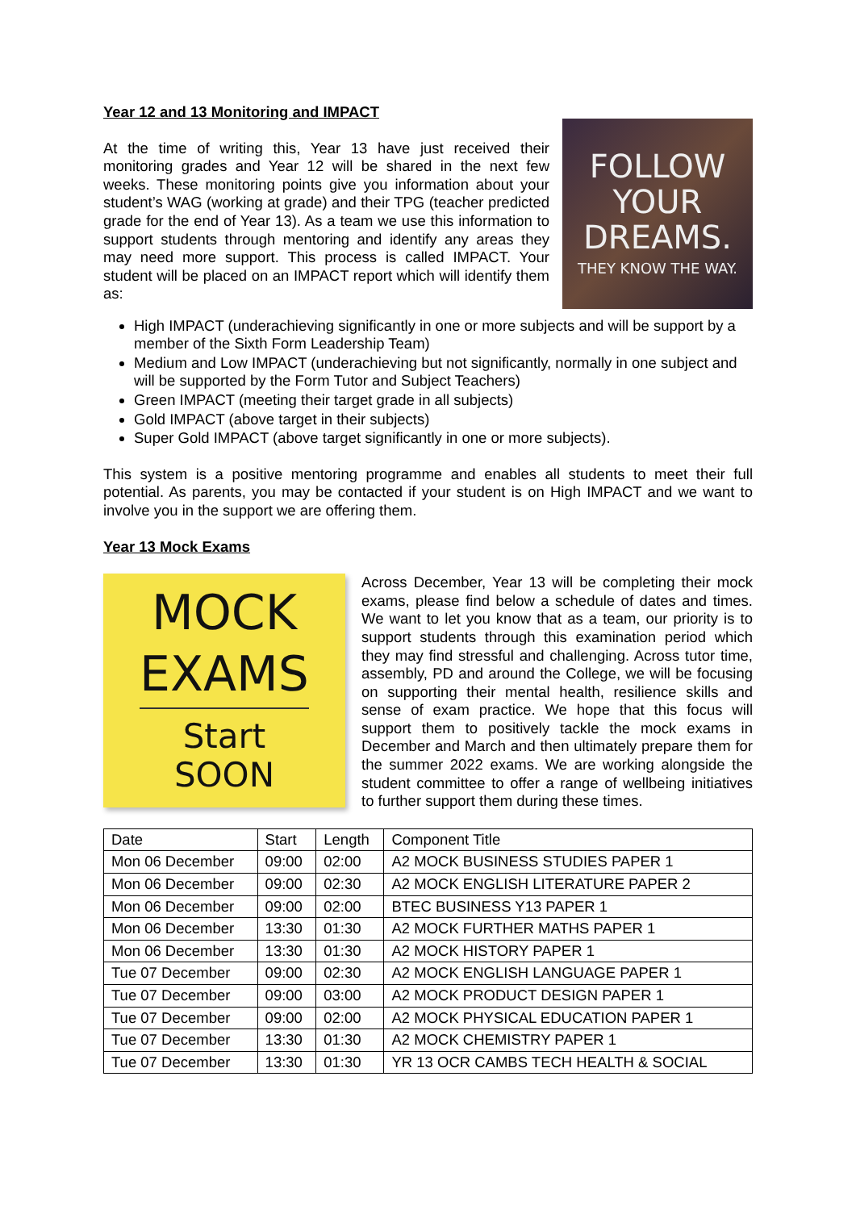Year 12 and 13 Monitoring and IMPACT
At the time of writing this, Year 13 have just received their monitoring grades and Year 12 will be shared in the next few weeks. These monitoring points give you information about your student’s WAG (working at grade) and their TPG (teacher predicted grade for the end of Year 13). As a team we use this information to support students through mentoring and identify any areas they may need more support. This process is called IMPACT. Your student will be placed on an IMPACT report which will identify them as:
FOLLOW
YOUR
DREAMS.
THEY KNOW THE WAY.
High IMPACT (underachieving significantly in one or more subjects and will be support by a member of the Sixth Form Leadership Team)
Medium and Low IMPACT (underachieving but not significantly, normally in one subject and will be supported by the Form Tutor and Subject Teachers)
Green IMPACT (meeting their target grade in all subjects)
Gold IMPACT (above target in their subjects)
Super Gold IMPACT (above target significantly in one or more subjects).
This system is a positive mentoring programme and enables all students to meet their full potential. As parents, you may be contacted if your student is on High IMPACT and we want to involve you in the support we are offering them.
Year 13 Mock Exams
MOCK
EXAMS
Start
SOON
Across December, Year 13 will be completing their mock exams, please find below a schedule of dates and times. We want to let you know that as a team, our priority is to support students through this examination period which they may find stressful and challenging. Across tutor time, assembly, PD and around the College, we will be focusing on supporting their mental health, resilience skills and sense of exam practice. We hope that this focus will support them to positively tackle the mock exams in December and March and then ultimately prepare them for the summer 2022 exams. We are working alongside the student committee to offer a range of wellbeing initiatives to further support them during these times.
| Date | Start | Length | Component Title |
| --- | --- | --- | --- |
| Mon 06 December | 09:00 | 02:00 | A2 MOCK BUSINESS STUDIES PAPER 1 |
| Mon 06 December | 09:00 | 02:30 | A2 MOCK ENGLISH LITERATURE PAPER 2 |
| Mon 06 December | 09:00 | 02:00 | BTEC BUSINESS Y13 PAPER 1 |
| Mon 06 December | 13:30 | 01:30 | A2 MOCK FURTHER MATHS PAPER 1 |
| Mon 06 December | 13:30 | 01:30 | A2 MOCK HISTORY PAPER 1 |
| Tue 07 December | 09:00 | 02:30 | A2 MOCK ENGLISH LANGUAGE PAPER 1 |
| Tue 07 December | 09:00 | 03:00 | A2 MOCK PRODUCT DESIGN PAPER 1 |
| Tue 07 December | 09:00 | 02:00 | A2 MOCK PHYSICAL EDUCATION PAPER 1 |
| Tue 07 December | 13:30 | 01:30 | A2 MOCK CHEMISTRY PAPER 1 |
| Tue 07 December | 13:30 | 01:30 | YR 13 OCR CAMBS TECH HEALTH & SOCIAL |